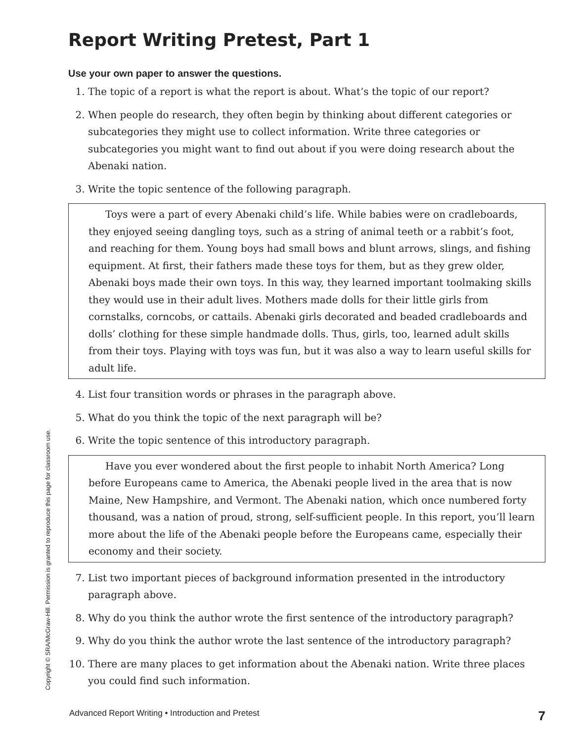Report Writing Pretest, Part 1
Use your own paper to answer the questions.
1. The topic of a report is what the report is about. What’s the topic of our report?
2. When people do research, they often begin by thinking about different categories or subcategories they might use to collect information. Write three categories or subcategories you might want to find out about if you were doing research about the Abenaki nation.
3. Write the topic sentence of the following paragraph.
Toys were a part of every Abenaki child’s life. While babies were on cradleboards, they enjoyed seeing dangling toys, such as a string of animal teeth or a rabbit’s foot, and reaching for them. Young boys had small bows and blunt arrows, slings, and fishing equipment. At first, their fathers made these toys for them, but as they grew older, Abenaki boys made their own toys. In this way, they learned important toolmaking skills they would use in their adult lives. Mothers made dolls for their little girls from cornstalks, corncobs, or cattails. Abenaki girls decorated and beaded cradleboards and dolls’ clothing for these simple handmade dolls. Thus, girls, too, learned adult skills from their toys. Playing with toys was fun, but it was also a way to learn useful skills for adult life.
4. List four transition words or phrases in the paragraph above.
5. What do you think the topic of the next paragraph will be?
6. Write the topic sentence of this introductory paragraph.
Have you ever wondered about the first people to inhabit North America? Long before Europeans came to America, the Abenaki people lived in the area that is now Maine, New Hampshire, and Vermont. The Abenaki nation, which once numbered forty thousand, was a nation of proud, strong, self-sufficient people. In this report, you’ll learn more about the life of the Abenaki people before the Europeans came, especially their economy and their society.
7. List two important pieces of background information presented in the introductory paragraph above.
8. Why do you think the author wrote the first sentence of the introductory paragraph?
9. Why do you think the author wrote the last sentence of the introductory paragraph?
10. There are many places to get information about the Abenaki nation. Write three places you could find such information.
Copyright © SRA/McGraw-Hill. Permission is granted to reproduce this page for classroom use.
Advanced Report Writing • Introduction and Pretest 7